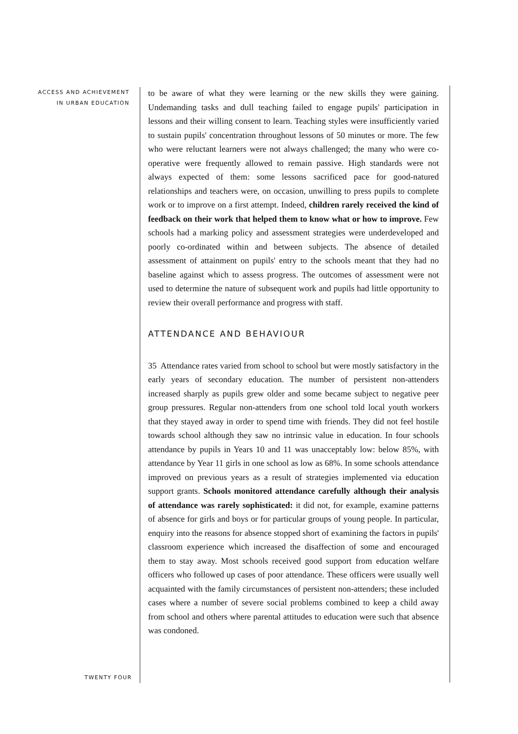ACCESS AND ACHIEVEMENT
IN URBAN EDUCATION
to be aware of what they were learning or the new skills they were gaining. Undemanding tasks and dull teaching failed to engage pupils' participation in lessons and their willing consent to learn. Teaching styles were insufficiently varied to sustain pupils' concentration throughout lessons of 50 minutes or more. The few who were reluctant learners were not always challenged; the many who were co-operative were frequently allowed to remain passive. High standards were not always expected of them: some lessons sacrificed pace for good-natured relationships and teachers were, on occasion, unwilling to press pupils to complete work or to improve on a first attempt. Indeed, children rarely received the kind of feedback on their work that helped them to know what or how to improve. Few schools had a marking policy and assessment strategies were underdeveloped and poorly co-ordinated within and between subjects. The absence of detailed assessment of attainment on pupils' entry to the schools meant that they had no baseline against which to assess progress. The outcomes of assessment were not used to determine the nature of subsequent work and pupils had little opportunity to review their overall performance and progress with staff.
ATTENDANCE AND BEHAVIOUR
35 Attendance rates varied from school to school but were mostly satisfactory in the early years of secondary education. The number of persistent non-attenders increased sharply as pupils grew older and some became subject to negative peer group pressures. Regular non-attenders from one school told local youth workers that they stayed away in order to spend time with friends. They did not feel hostile towards school although they saw no intrinsic value in education. In four schools attendance by pupils in Years 10 and 11 was unacceptably low: below 85%, with attendance by Year 11 girls in one school as low as 68%. In some schools attendance improved on previous years as a result of strategies implemented via education support grants. Schools monitored attendance carefully although their analysis of attendance was rarely sophisticated: it did not, for example, examine patterns of absence for girls and boys or for particular groups of young people. In particular, enquiry into the reasons for absence stopped short of examining the factors in pupils' classroom experience which increased the disaffection of some and encouraged them to stay away. Most schools received good support from education welfare officers who followed up cases of poor attendance. These officers were usually well acquainted with the family circumstances of persistent non-attenders; these included cases where a number of severe social problems combined to keep a child away from school and others where parental attitudes to education were such that absence was condoned.
TWENTY FOUR